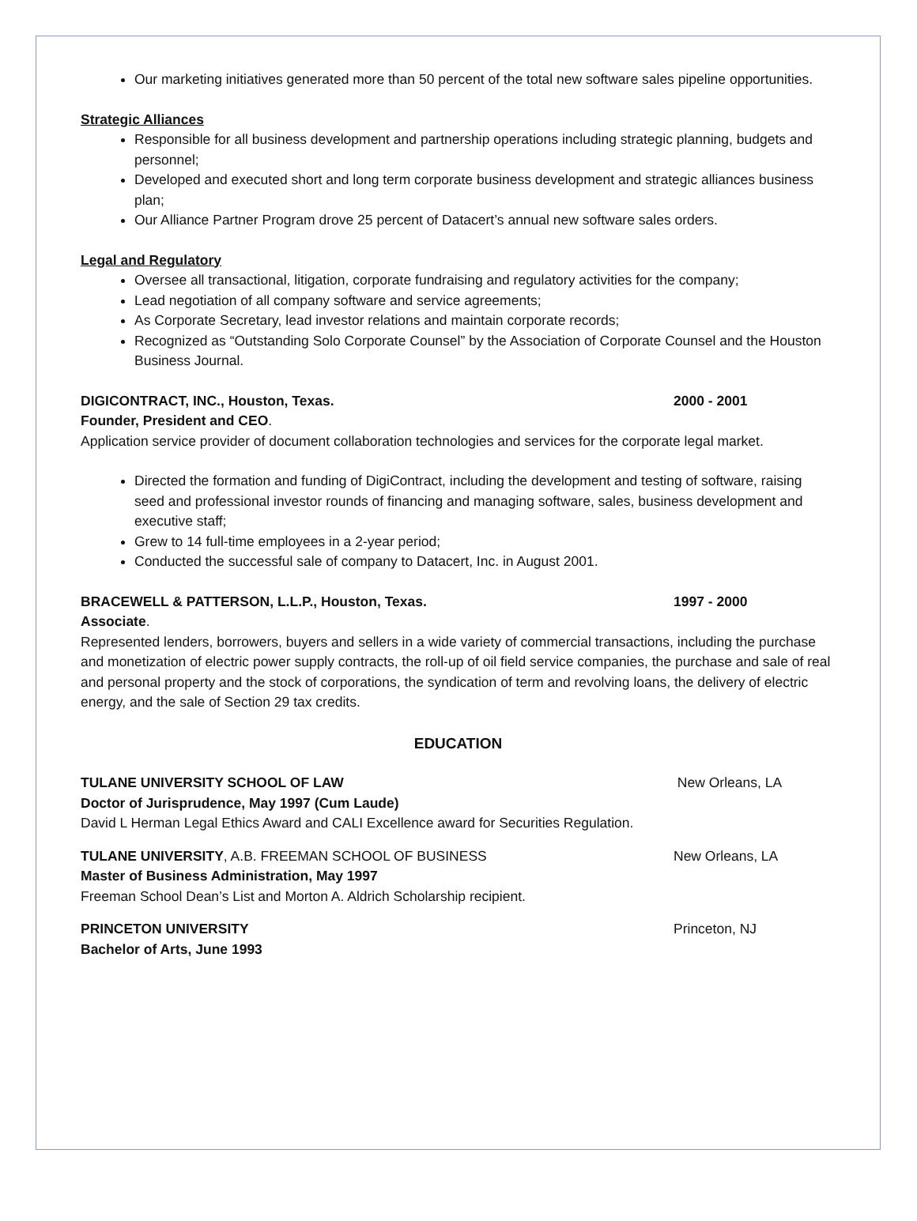Our marketing initiatives generated more than 50 percent of the total new software sales pipeline opportunities.
Strategic Alliances
Responsible for all business development and partnership operations including strategic planning, budgets and personnel;
Developed and executed short and long term corporate business development and strategic alliances business plan;
Our Alliance Partner Program drove 25 percent of Datacert’s annual new software sales orders.
Legal and Regulatory
Oversee all transactional, litigation, corporate fundraising and regulatory activities for the company;
Lead negotiation of all company software and service agreements;
As Corporate Secretary, lead investor relations and maintain corporate records;
Recognized as “Outstanding Solo Corporate Counsel” by the Association of Corporate Counsel and the Houston Business Journal.
DIGICONTRACT, INC., Houston, Texas. 2000 - 2001
Founder, President and CEO.
Application service provider of document collaboration technologies and services for the corporate legal market.
Directed the formation and funding of DigiContract, including the development and testing of software, raising seed and professional investor rounds of financing and managing software, sales, business development and executive staff;
Grew to 14 full-time employees in a 2-year period;
Conducted the successful sale of company to Datacert, Inc. in August 2001.
BRACEWELL & PATTERSON, L.L.P., Houston, Texas. 1997 - 2000
Associate.
Represented lenders, borrowers, buyers and sellers in a wide variety of commercial transactions, including the purchase and monetization of electric power supply contracts, the roll-up of oil field service companies, the purchase and sale of real and personal property and the stock of corporations, the syndication of term and revolving loans, the delivery of electric energy, and the sale of Section 29 tax credits.
EDUCATION
TULANE UNIVERSITY SCHOOL OF LAW New Orleans, LA
Doctor of Jurisprudence, May 1997 (Cum Laude)
David L Herman Legal Ethics Award and CALI Excellence award for Securities Regulation.
TULANE UNIVERSITY, A.B. FREEMAN SCHOOL OF BUSINESS New Orleans, LA
Master of Business Administration, May 1997
Freeman School Dean’s List and Morton A. Aldrich Scholarship recipient.
PRINCETON UNIVERSITY Princeton, NJ
Bachelor of Arts, June 1993